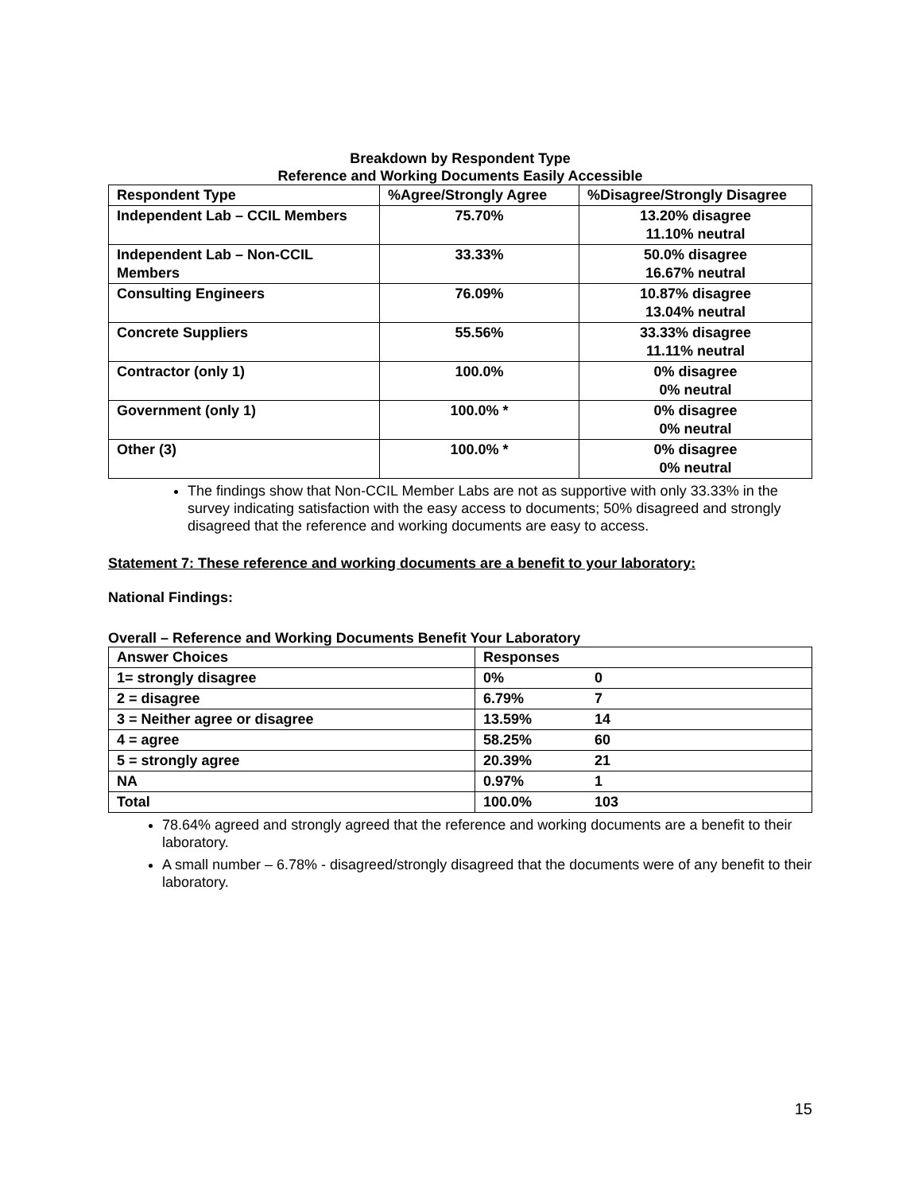Breakdown by Respondent Type
Reference and Working Documents Easily Accessible
| Respondent Type | %Agree/Strongly Agree | %Disagree/Strongly Disagree |
| --- | --- | --- |
| Independent Lab – CCIL Members | 75.70% | 13.20% disagree 11.10% neutral |
| Independent Lab – Non-CCIL Members | 33.33% | 50.0% disagree 16.67% neutral |
| Consulting Engineers | 76.09% | 10.87% disagree 13.04% neutral |
| Concrete Suppliers | 55.56% | 33.33% disagree 11.11% neutral |
| Contractor (only 1) | 100.0% | 0% disagree 0% neutral |
| Government (only 1) | 100.0% * | 0% disagree 0% neutral |
| Other (3) | 100.0% * | 0% disagree 0% neutral |
The findings show that Non-CCIL Member Labs are not as supportive with only 33.33% in the survey indicating satisfaction with the easy access to documents; 50% disagreed and strongly disagreed that the reference and working documents are easy to access.
Statement 7: These reference and working documents are a benefit to your laboratory:
National Findings:
Overall – Reference and Working Documents Benefit Your Laboratory
| Answer Choices | Responses | |
| --- | --- | --- |
| 1= strongly disagree | 0% | 0 |
| 2 = disagree | 6.79% | 7 |
| 3 = Neither agree or disagree | 13.59% | 14 |
| 4 = agree | 58.25% | 60 |
| 5 = strongly agree | 20.39% | 21 |
| NA | 0.97% | 1 |
| Total | 100.0% | 103 |
78.64% agreed and strongly agreed that the reference and working documents are a benefit to their laboratory.
A small number – 6.78% - disagreed/strongly disagreed that the documents were of any benefit to their laboratory.
15